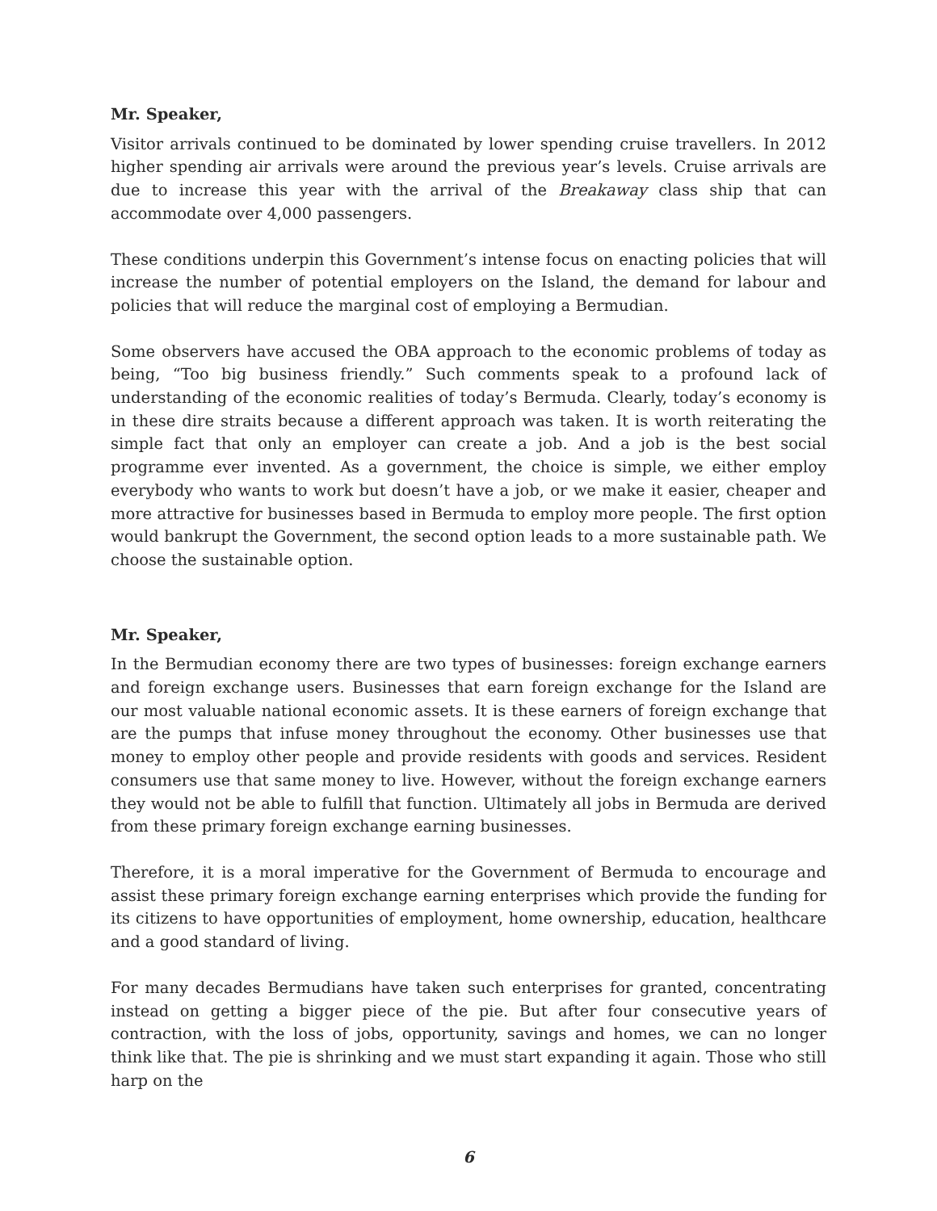Mr. Speaker,
Visitor arrivals continued to be dominated by lower spending cruise travellers. In 2012 higher spending air arrivals were around the previous year’s levels. Cruise arrivals are due to increase this year with the arrival of the Breakaway class ship that can accommodate over 4,000 passengers.
These conditions underpin this Government’s intense focus on enacting policies that will increase the number of potential employers on the Island, the demand for labour and policies that will reduce the marginal cost of employing a Bermudian.
Some observers have accused the OBA approach to the economic problems of today as being, “Too big business friendly.” Such comments speak to a profound lack of understanding of the economic realities of today’s Bermuda. Clearly, today’s economy is in these dire straits because a different approach was taken. It is worth reiterating the simple fact that only an employer can create a job. And a job is the best social programme ever invented. As a government, the choice is simple, we either employ everybody who wants to work but doesn’t have a job, or we make it easier, cheaper and more attractive for businesses based in Bermuda to employ more people. The first option would bankrupt the Government, the second option leads to a more sustainable path. We choose the sustainable option.
Mr. Speaker,
In the Bermudian economy there are two types of businesses: foreign exchange earners and foreign exchange users. Businesses that earn foreign exchange for the Island are our most valuable national economic assets. It is these earners of foreign exchange that are the pumps that infuse money throughout the economy. Other businesses use that money to employ other people and provide residents with goods and services. Resident consumers use that same money to live. However, without the foreign exchange earners they would not be able to fulfill that function. Ultimately all jobs in Bermuda are derived from these primary foreign exchange earning businesses.
Therefore, it is a moral imperative for the Government of Bermuda to encourage and assist these primary foreign exchange earning enterprises which provide the funding for its citizens to have opportunities of employment, home ownership, education, healthcare and a good standard of living.
For many decades Bermudians have taken such enterprises for granted, concentrating instead on getting a bigger piece of the pie. But after four consecutive years of contraction, with the loss of jobs, opportunity, savings and homes, we can no longer think like that. The pie is shrinking and we must start expanding it again. Those who still harp on the
6